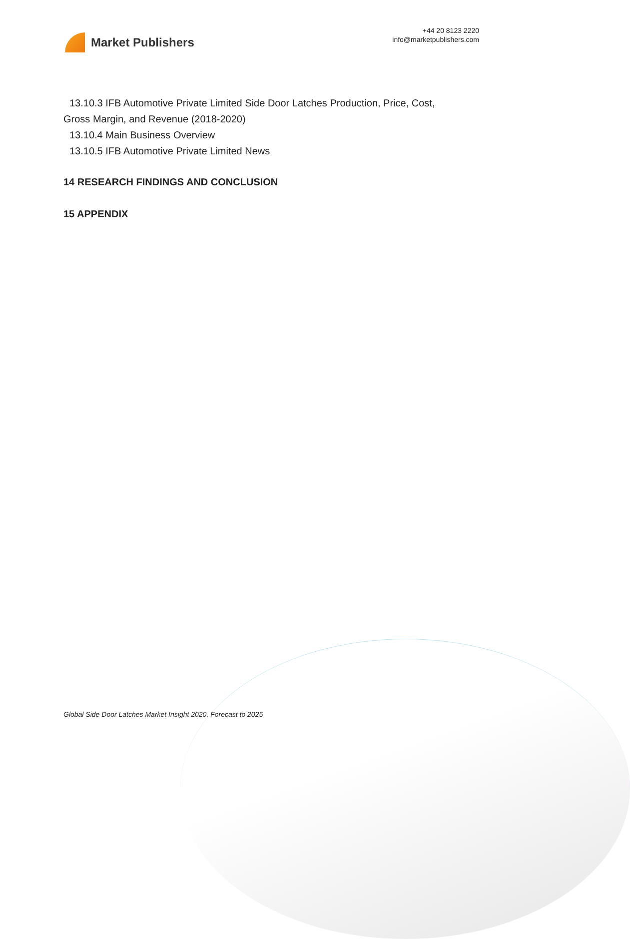Market Publishers
+44 20 8123 2220
info@marketpublishers.com
13.10.3 IFB Automotive Private Limited Side Door Latches Production, Price, Cost,
Gross Margin, and Revenue (2018-2020)
13.10.4 Main Business Overview
13.10.5 IFB Automotive Private Limited News
14 RESEARCH FINDINGS AND CONCLUSION
15 APPENDIX
Global Side Door Latches Market Insight 2020, Forecast to 2025